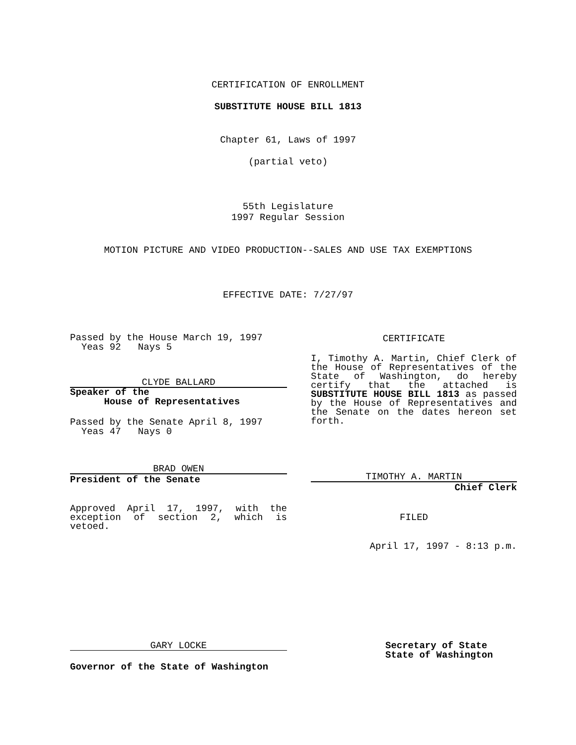CERTIFICATION OF ENROLLMENT
SUBSTITUTE HOUSE BILL 1813
Chapter 61, Laws of 1997
(partial veto)
55th Legislature
1997 Regular Session
MOTION PICTURE AND VIDEO PRODUCTION--SALES AND USE TAX EXEMPTIONS
EFFECTIVE DATE: 7/27/97
Passed by the House March 19, 1997
Yeas 92 Nays 5
CLYDE BALLARD
Speaker of the
House of Representatives
Passed by the Senate April 8, 1997
Yeas 47 Nays 0
BRAD OWEN
President of the Senate
Approved April 17, 1997, with the exception of section 2, which is vetoed.
CERTIFICATE
I, Timothy A. Martin, Chief Clerk of the House of Representatives of the State of Washington, do hereby certify that the attached is SUBSTITUTE HOUSE BILL 1813 as passed by the House of Representatives and the Senate on the dates hereon set forth.
TIMOTHY A. MARTIN
Chief Clerk
FILED
April 17, 1997 - 8:13 p.m.
GARY LOCKE
Governor of the State of Washington
Secretary of State
State of Washington